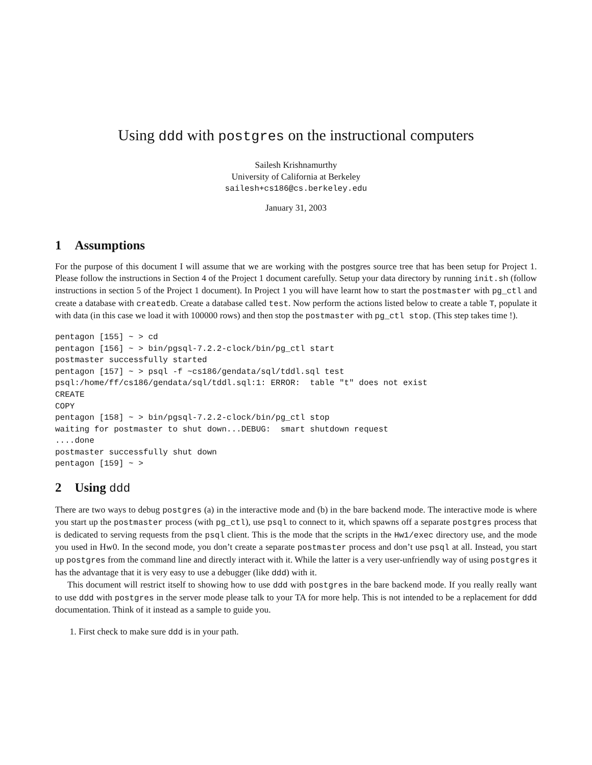Using ddd with postgres on the instructional computers
Sailesh Krishnamurthy
University of California at Berkeley
sailesh+cs186@cs.berkeley.edu
January 31, 2003
1 Assumptions
For the purpose of this document I will assume that we are working with the postgres source tree that has been setup for Project 1. Please follow the instructions in Section 4 of the Project 1 document carefully. Setup your data directory by running init.sh (follow instructions in section 5 of the Project 1 document). In Project 1 you will have learnt how to start the postmaster with pg_ctl and create a database with createdb. Create a database called test. Now perform the actions listed below to create a table T, populate it with data (in this case we load it with 100000 rows) and then stop the postmaster with pg_ctl stop. (This step takes time !).
pentagon [155] ~ > cd
pentagon [156] ~ > bin/pgsql-7.2.2-clock/bin/pg_ctl start
postmaster successfully started
pentagon [157] ~ > psql -f ~cs186/gendata/sql/tddl.sql test
psql:/home/ff/cs186/gendata/sql/tddl.sql:1: ERROR:  table "t" does not exist
CREATE
COPY
pentagon [158] ~ > bin/pgsql-7.2.2-clock/bin/pg_ctl stop
waiting for postmaster to shut down...DEBUG:  smart shutdown request
....done
postmaster successfully shut down
pentagon [159] ~ >
2 Using ddd
There are two ways to debug postgres (a) in the interactive mode and (b) in the bare backend mode. The interactive mode is where you start up the postmaster process (with pg_ctl), use psql to connect to it, which spawns off a separate postgres process that is dedicated to serving requests from the psql client. This is the mode that the scripts in the Hw1/exec directory use, and the mode you used in Hw0. In the second mode, you don’t create a separate postmaster process and don’t use psql at all. Instead, you start up postgres from the command line and directly interact with it. While the latter is a very user-unfriendly way of using postgres it has the advantage that it is very easy to use a debugger (like ddd) with it.
This document will restrict itself to showing how to use ddd with postgres in the bare backend mode. If you really really want to use ddd with postgres in the server mode please talk to your TA for more help. This is not intended to be a replacement for ddd documentation. Think of it instead as a sample to guide you.
1. First check to make sure ddd is in your path.